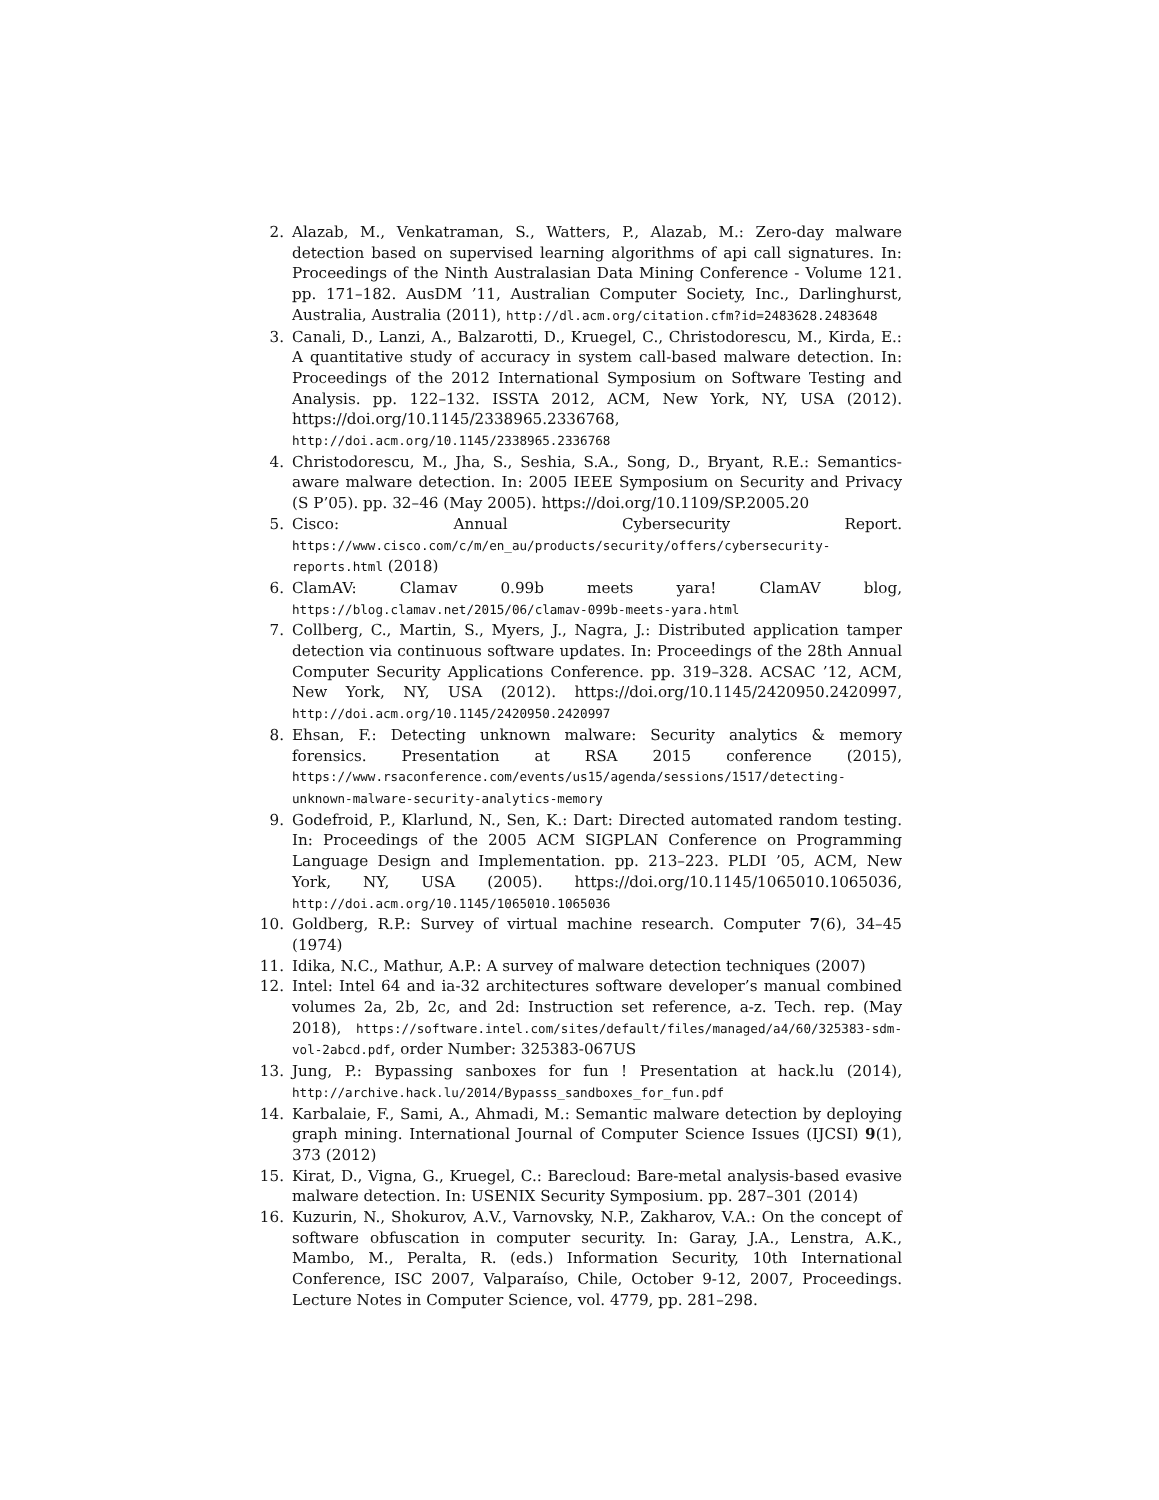2. Alazab, M., Venkatraman, S., Watters, P., Alazab, M.: Zero-day malware detection based on supervised learning algorithms of api call signatures. In: Proceedings of the Ninth Australasian Data Mining Conference - Volume 121. pp. 171–182. AusDM ’11, Australian Computer Society, Inc., Darlinghurst, Australia, Australia (2011), http://dl.acm.org/citation.cfm?id=2483628.2483648
3. Canali, D., Lanzi, A., Balzarotti, D., Kruegel, C., Christodorescu, M., Kirda, E.: A quantitative study of accuracy in system call-based malware detection. In: Proceedings of the 2012 International Symposium on Software Testing and Analysis. pp. 122–132. ISSTA 2012, ACM, New York, NY, USA (2012). https://doi.org/10.1145/2338965.2336768, http://doi.acm.org/10.1145/2338965.2336768
4. Christodorescu, M., Jha, S., Seshia, S.A., Song, D., Bryant, R.E.: Semantics-aware malware detection. In: 2005 IEEE Symposium on Security and Privacy (S P’05). pp. 32–46 (May 2005). https://doi.org/10.1109/SP.2005.20
5. Cisco: Annual Cybersecurity Report. https://www.cisco.com/c/m/en_au/products/security/offers/cybersecurity-reports.html (2018)
6. ClamAV: Clamav 0.99b meets yara! ClamAV blog, https://blog.clamav.net/2015/06/clamav-099b-meets-yara.html
7. Collberg, C., Martin, S., Myers, J., Nagra, J.: Distributed application tamper detection via continuous software updates. In: Proceedings of the 28th Annual Computer Security Applications Conference. pp. 319–328. ACSAC ’12, ACM, New York, NY, USA (2012). https://doi.org/10.1145/2420950.2420997, http://doi.acm.org/10.1145/2420950.2420997
8. Ehsan, F.: Detecting unknown malware: Security analytics & memory forensics. Presentation at RSA 2015 conference (2015), https://www.rsaconference.com/events/us15/agenda/sessions/1517/detecting-unknown-malware-security-analytics-memory
9. Godefroid, P., Klarlund, N., Sen, K.: Dart: Directed automated random testing. In: Proceedings of the 2005 ACM SIGPLAN Conference on Programming Language Design and Implementation. pp. 213–223. PLDI ’05, ACM, New York, NY, USA (2005). https://doi.org/10.1145/1065010.1065036, http://doi.acm.org/10.1145/1065010.1065036
10. Goldberg, R.P.: Survey of virtual machine research. Computer 7(6), 34–45 (1974)
11. Idika, N.C., Mathur, A.P.: A survey of malware detection techniques (2007)
12. Intel: Intel 64 and ia-32 architectures software developer’s manual combined volumes 2a, 2b, 2c, and 2d: Instruction set reference, a-z. Tech. rep. (May 2018), https://software.intel.com/sites/default/files/managed/a4/60/325383-sdm-vol-2abcd.pdf, order Number: 325383-067US
13. Jung, P.: Bypassing sanboxes for fun ! Presentation at hack.lu (2014), http://archive.hack.lu/2014/Bypasss_sandboxes_for_fun.pdf
14. Karbalaie, F., Sami, A., Ahmadi, M.: Semantic malware detection by deploying graph mining. International Journal of Computer Science Issues (IJCSI) 9(1), 373 (2012)
15. Kirat, D., Vigna, G., Kruegel, C.: Barecloud: Bare-metal analysis-based evasive malware detection. In: USENIX Security Symposium. pp. 287–301 (2014)
16. Kuzurin, N., Shokurov, A.V., Varnovsky, N.P., Zakharov, V.A.: On the concept of software obfuscation in computer security. In: Garay, J.A., Lenstra, A.K., Mambo, M., Peralta, R. (eds.) Information Security, 10th International Conference, ISC 2007, Valparaíso, Chile, October 9-12, 2007, Proceedings. Lecture Notes in Computer Science, vol. 4779, pp. 281–298.